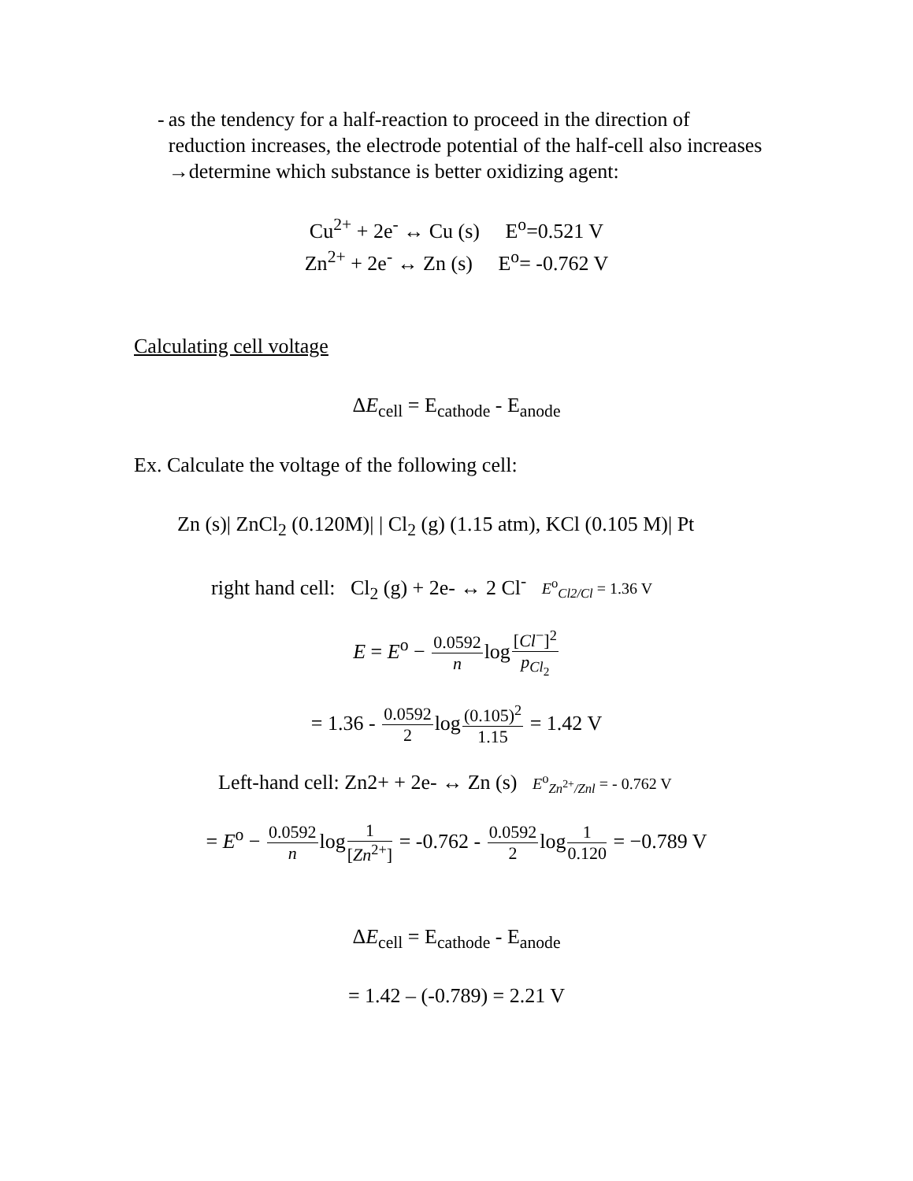- as the tendency for a half-reaction to proceed in the direction of reduction increases, the electrode potential of the half-cell also increases →determine which substance is better oxidizing agent:
Cu<sup>2+</sup> + 2e<sup>-</sup> ↔ Cu (s) E<sup>o</sup>=0.521 V
Zn<sup>2+</sup> + 2e<sup>-</sup> ↔ Zn (s) E<sup>o</sup>= -0.762 V
Calculating cell voltage
ΔE<sub>cell</sub> = E<sub>cathode</sub> - E<sub>anode</sub>
Ex. Calculate the voltage of the following cell:
Zn (s)| ZnCl<sub>2</sub> (0.120M)| | Cl<sub>2</sub> (g) (1.15 atm), KCl (0.105 M)| Pt
right hand cell: Cl<sub>2</sub> (g) + 2e- ↔ 2 Cl<sup>-</sup> E<sup>o</sup><sub>Cl2/Cl</sub> = 1.36 V
E = E<sup>o</sup> − 0.0592 nlog[Cl<sup>−</sup>]<sup>2</sup> p<sub>Cl<sub>2</sub></sub>
= 1.36 - 0.0592 2log(0.105)<sup>2</sup> 1.15 = 1.42 V
Left-hand cell: Zn2+ + 2e- ↔ Zn (s) E<sup>o</sup><sub>Zn<sup>2+</sup>/Znl</sub> = - 0.762 V
= E<sup>o</sup> − 0.0592 nlog1 [Zn<sup>2+</sup>] = -0.762 - 0.0592 2log1 0.120 = −0.789 V
ΔE<sub>cell</sub> = E<sub>cathode</sub> - E<sub>anode</sub>
= 1.42 – (-0.789) = 2.21 V